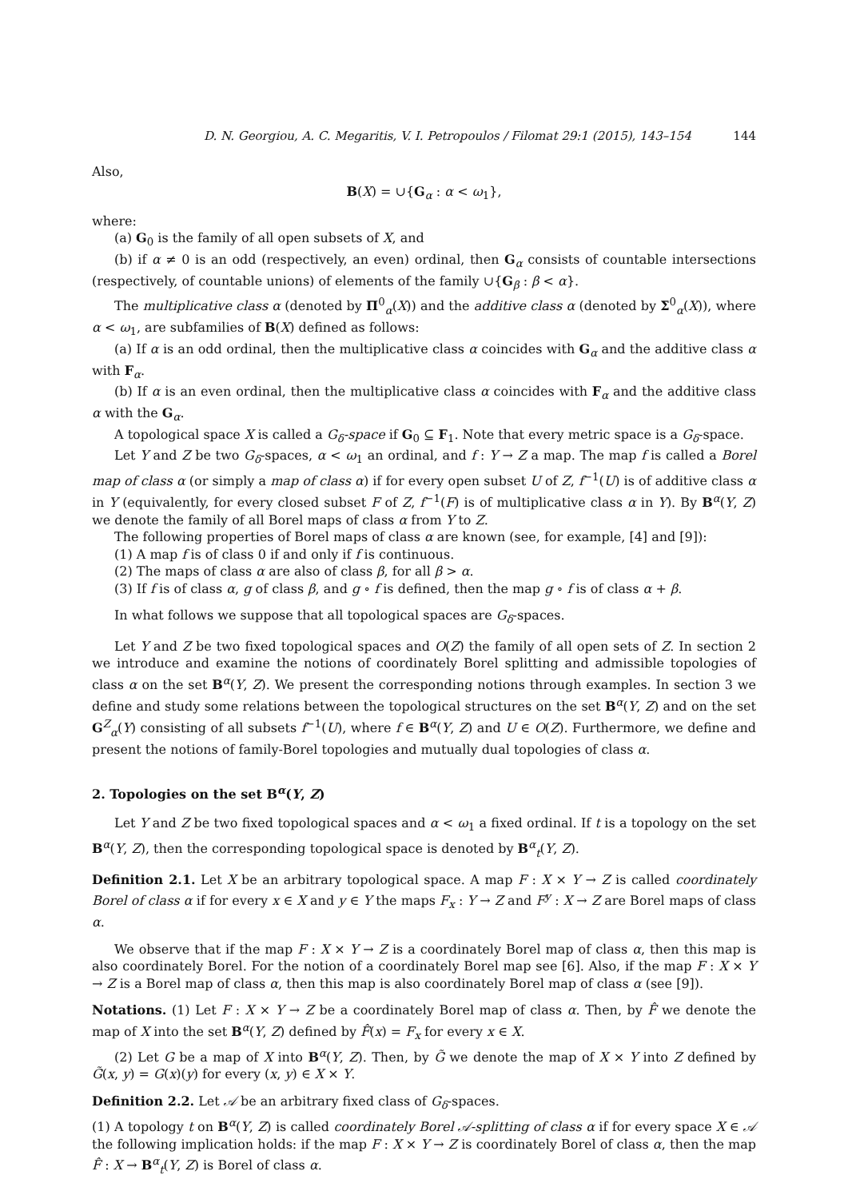D. N. Georgiou, A. C. Megaritis, V. I. Petropoulos / Filomat 29:1 (2015), 143–154 144
Also,
B(X) = ∪{G<sub>α</sub> : α < ω<sub>1</sub>},
where:
(a) G<sub>0</sub> is the family of all open subsets of X, and
(b) if α ≠ 0 is an odd (respectively, an even) ordinal, then G<sub>α</sub> consists of countable intersections (respectively, of countable unions) of elements of the family ∪{G<sub>β</sub> : β < α}.
The multiplicative class α (denoted by Π<sup>0</sup><sub>α</sub>(X)) and the additive class α (denoted by Σ<sup>0</sup><sub>α</sub>(X)), where α < ω<sub>1</sub>, are subfamilies of B(X) defined as follows:
(a) If α is an odd ordinal, then the multiplicative class α coincides with G<sub>α</sub> and the additive class α with F<sub>α</sub>.
(b) If α is an even ordinal, then the multiplicative class α coincides with F<sub>α</sub> and the additive class α with the G<sub>α</sub>.
A topological space X is called a G<sub>δ</sub>-space if G<sub>0</sub> ⊆ F<sub>1</sub>. Note that every metric space is a G<sub>δ</sub>-space.
Let Y and Z be two G<sub>δ</sub>-spaces, α < ω<sub>1</sub> an ordinal, and f : Y → Z a map. The map f is called a Borel map of class α (or simply a map of class α) if for every open subset U of Z, f<sup>−1</sup>(U) is of additive class α in Y (equivalently, for every closed subset F of Z, f<sup>−1</sup>(F) is of multiplicative class α in Y). By B<sup>α</sup>(Y, Z) we denote the family of all Borel maps of class α from Y to Z.
The following properties of Borel maps of class α are known (see, for example, [4] and [9]):
(1) A map f is of class 0 if and only if f is continuous.
(2) The maps of class α are also of class β, for all β > α.
(3) If f is of class α, g of class β, and g ∘ f is defined, then the map g ∘ f is of class α + β.
In what follows we suppose that all topological spaces are G<sub>δ</sub>-spaces.
Let Y and Z be two fixed topological spaces and O(Z) the family of all open sets of Z. In section 2 we introduce and examine the notions of coordinately Borel splitting and admissible topologies of class α on the set B<sup>α</sup>(Y, Z). We present the corresponding notions through examples. In section 3 we define and study some relations between the topological structures on the set B<sup>α</sup>(Y, Z) and on the set G<sup>Z</sup><sub>α</sub>(Y) consisting of all subsets f<sup>−1</sup>(U), where f ∈ B<sup>α</sup>(Y, Z) and U ∈ O(Z). Furthermore, we define and present the notions of family-Borel topologies and mutually dual topologies of class α.
2. Topologies on the set B<sup>α</sup>(Y, Z)
Let Y and Z be two fixed topological spaces and α < ω<sub>1</sub> a fixed ordinal. If t is a topology on the set B<sup>α</sup>(Y, Z), then the corresponding topological space is denoted by B<sup>α</sup><sub>t</sub>(Y, Z).
Definition 2.1. Let X be an arbitrary topological space. A map F : X × Y → Z is called coordinately Borel of class α if for every x ∈ X and y ∈ Y the maps F<sub>x</sub> : Y → Z and F<sup>y</sup> : X → Z are Borel maps of class α.
We observe that if the map F : X × Y → Z is a coordinately Borel map of class α, then this map is also coordinately Borel. For the notion of a coordinately Borel map see [6]. Also, if the map F : X × Y → Z is a Borel map of class α, then this map is also coordinately Borel map of class α (see [9]).
Notations. (1) Let F : X × Y → Z be a coordinately Borel map of class α. Then, by F̂ we denote the map of X into the set B<sup>α</sup>(Y, Z) defined by F̂(x) = F<sub>x</sub> for every x ∈ X.
(2) Let G be a map of X into B<sup>α</sup>(Y, Z). Then, by G̃ we denote the map of X × Y into Z defined by G̃(x, y) = G(x)(y) for every (x, y) ∈ X × Y.
Definition 2.2. Let 𝒜 be an arbitrary fixed class of G<sub>δ</sub>-spaces.
(1) A topology t on B<sup>α</sup>(Y, Z) is called coordinately Borel 𝒜-splitting of class α if for every space X ∈ 𝒜 the following implication holds: if the map F : X × Y → Z is coordinately Borel of class α, then the map F̂ : X → B<sup>α</sup><sub>t</sub>(Y, Z) is Borel of class α.